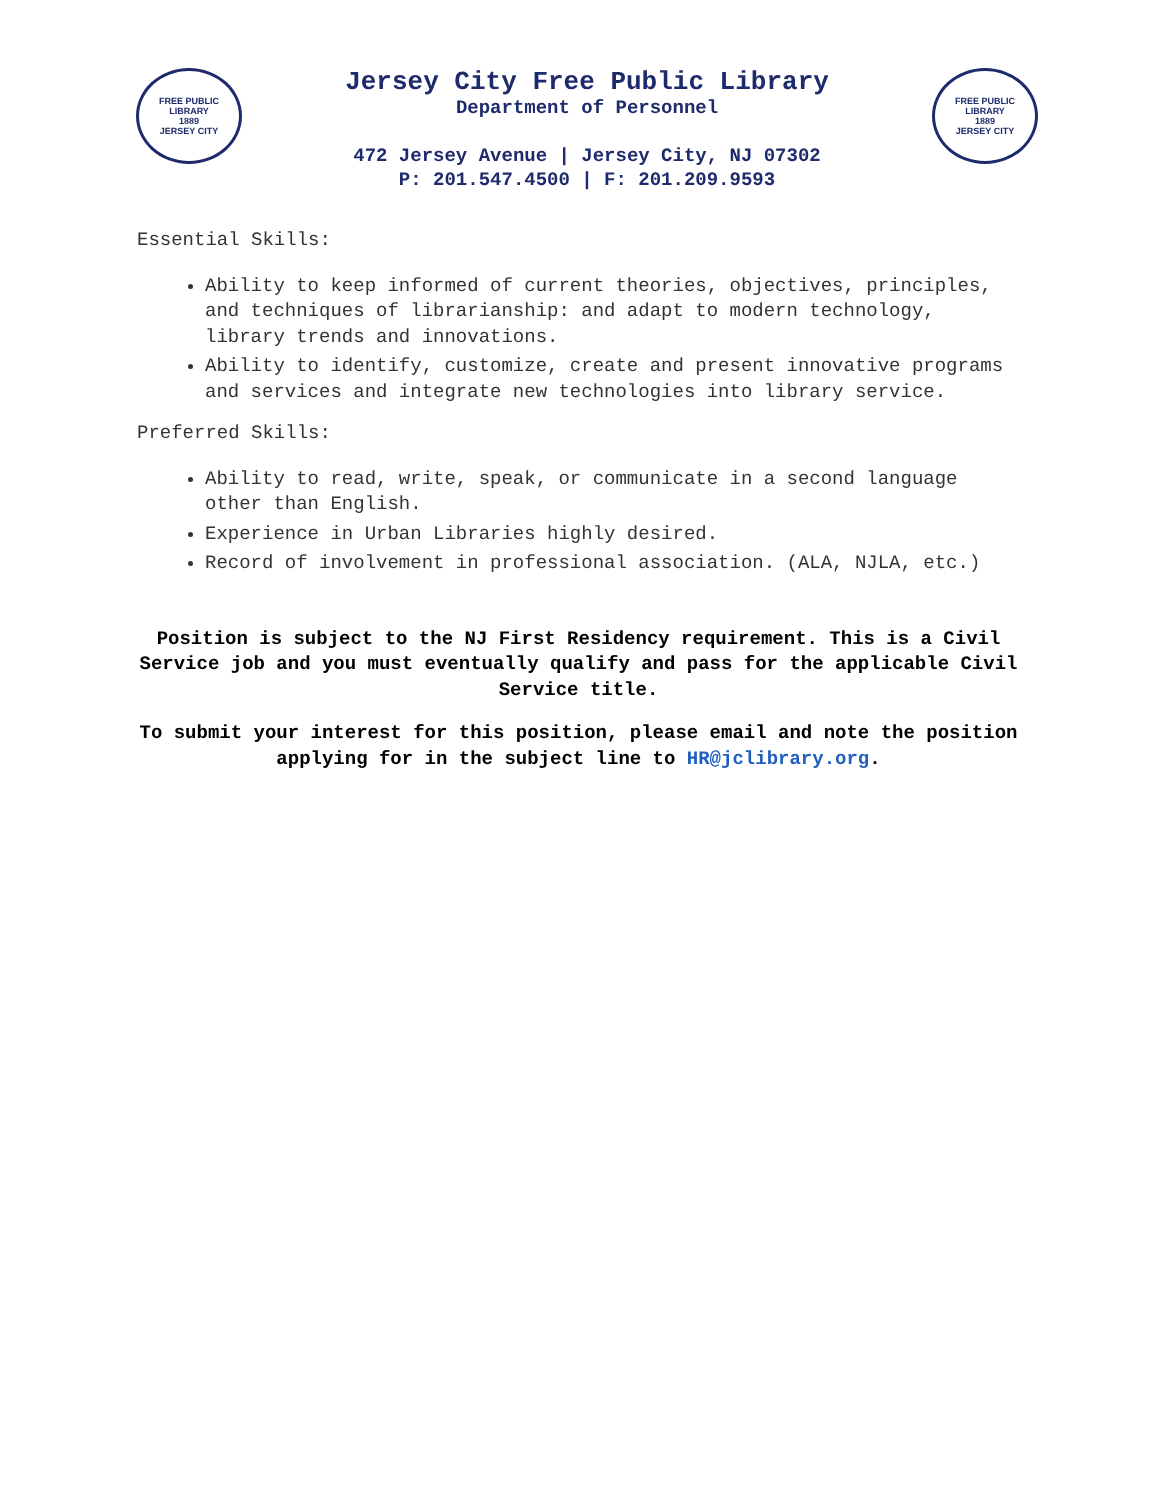FREE PUBLIC LIBRARY
1889
JERSEY CITY
Jersey City Free Public Library
Department of Personnel
472 Jersey Avenue | Jersey City, NJ 07302
P: 201.547.4500 | F: 201.209.9593
FREE PUBLIC LIBRARY
1889
JERSEY CITY
Essential Skills:
Ability to keep informed of current theories, objectives, principles, and techniques of librarianship: and adapt to modern technology, library trends and innovations.
Ability to identify, customize, create and present innovative programs and services and integrate new technologies into library service.
Preferred Skills:
Ability to read, write, speak, or communicate in a second language other than English.
Experience in Urban Libraries highly desired.
Record of involvement in professional association. (ALA, NJLA, etc.)
Position is subject to the NJ First Residency requirement. This is a Civil Service job and you must eventually qualify and pass for the applicable Civil Service title.
To submit your interest for this position, please email and note the position applying for in the subject line to HR@jclibrary.org.